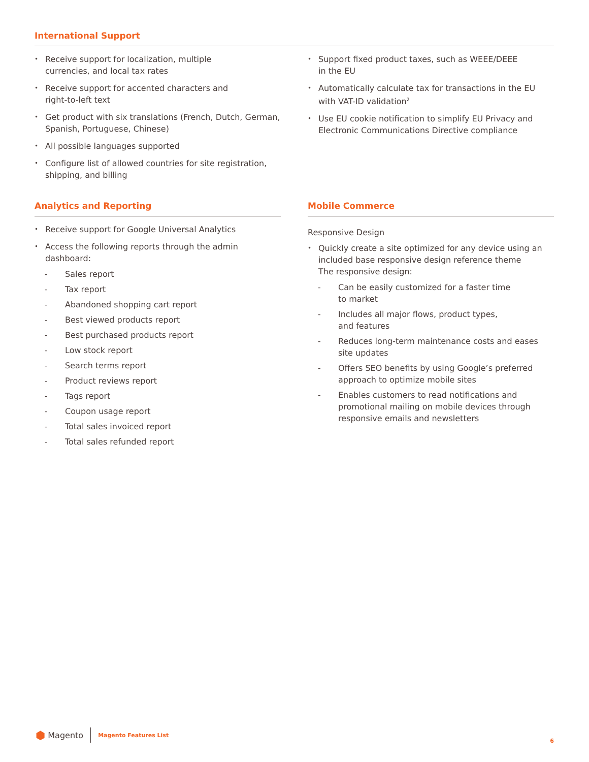International Support
Receive support for localization, multiple
currencies, and local tax rates
Receive support for accented characters and
right-to-left text
Get product with six translations (French, Dutch, German, Spanish, Portuguese, Chinese)
All possible languages supported
Configure list of allowed countries for site registration, shipping, and billing
Support fixed product taxes, such as WEEE/DEEE
in the EU
Automatically calculate tax for transactions in the EU with VAT-ID validation<sup>2</sup>
Use EU cookie notification to simplify EU Privacy and Electronic Communications Directive compliance
Analytics and Reporting
Receive support for Google Universal Analytics
Access the following reports through the admin dashboard:
- Sales report
- Tax report
- Abandoned shopping cart report
- Best viewed products report
- Best purchased products report
- Low stock report
- Search terms report
- Product reviews report
- Tags report
- Coupon usage report
- Total sales invoiced report
- Total sales refunded report
Mobile Commerce
Responsive Design
Quickly create a site optimized for any device using an included base responsive design reference theme
The responsive design:
- Can be easily customized for a faster time
to market
- Includes all major flows, product types,
and features
- Reduces long-term maintenance costs and eases site updates
- Offers SEO benefits by using Google’s preferred approach to optimize mobile sites
- Enables customers to read notifications and promotional mailing on mobile devices through responsive emails and newsletters
⬢ Magento Magento Features List
6